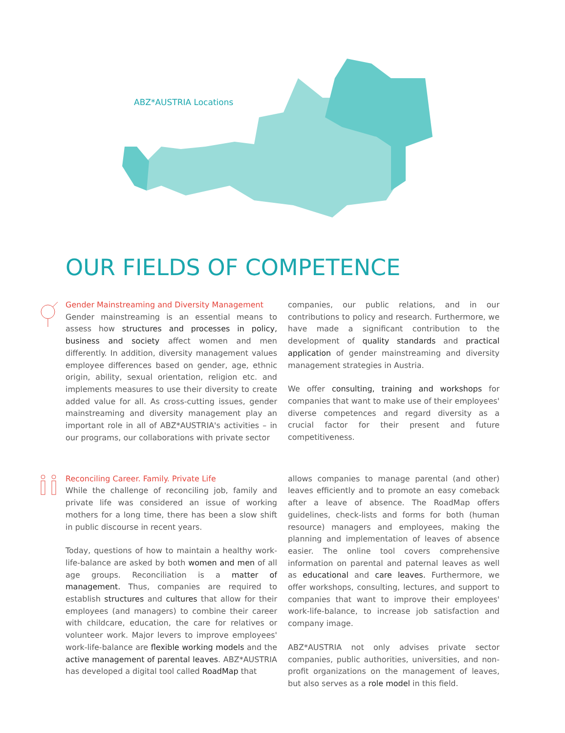ABZ*AUSTRIA Locations
OUR FIELDS OF COMPETENCE
Gender Mainstreaming and Diversity Management
Gender mainstreaming is an essential means to assess how structures and processes in policy, business and society affect women and men differently. In addition, diversity management values employee differences based on gender, age, ethnic origin, ability, sexual orientation, religion etc. and implements measures to use their diversity to create added value for all. As cross-cutting issues, gender mainstreaming and diversity management play an important role in all of ABZ*AUSTRIA's activities – in our programs, our collaborations with private sector
companies, our public relations, and in our contributions to policy and research. Furthermore, we have made a significant contribution to the development of quality standards and practical application of gender mainstreaming and diversity management strategies in Austria.
We offer consulting, training and workshops for companies that want to make use of their employees' diverse competences and regard diversity as a crucial factor for their present and future competitiveness.
Reconciling Career. Family. Private Life
While the challenge of reconciling job, family and private life was considered an issue of working mothers for a long time, there has been a slow shift in public discourse in recent years.
Today, questions of how to maintain a healthy work-life-balance are asked by both women and men of all age groups. Reconciliation is a matter of management. Thus, companies are required to establish structures and cultures that allow for their employees (and managers) to combine their career with childcare, education, the care for relatives or volunteer work. Major levers to improve employees' work-life-balance are flexible working models and the active management of parental leaves. ABZ*AUSTRIA has developed a digital tool called RoadMap that
allows companies to manage parental (and other) leaves efficiently and to promote an easy comeback after a leave of absence. The RoadMap offers guidelines, check-lists and forms for both (human resource) managers and employees, making the planning and implementation of leaves of absence easier. The online tool covers comprehensive information on parental and paternal leaves as well as educational and care leaves. Furthermore, we offer workshops, consulting, lectures, and support to companies that want to improve their employees' work-life-balance, to increase job satisfaction and company image.
ABZ*AUSTRIA not only advises private sector companies, public authorities, universities, and non-profit organizations on the management of leaves, but also serves as a role model in this field.